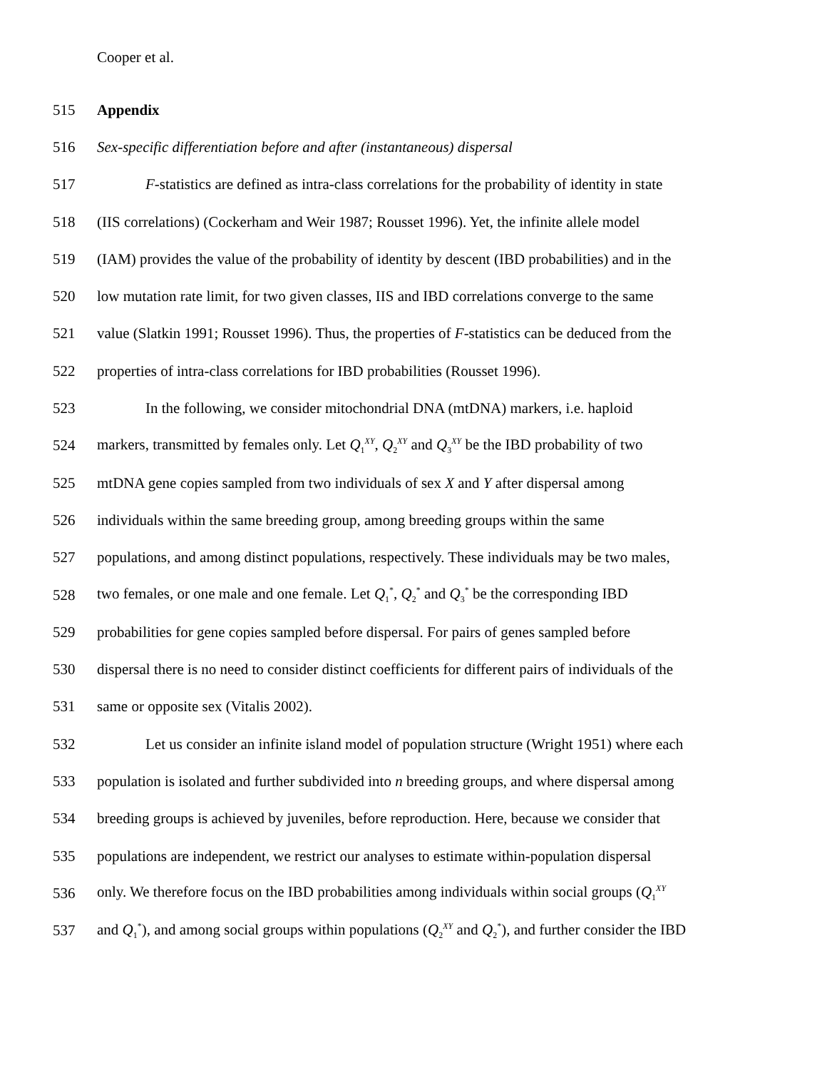Cooper et al.
515 Appendix
516 Sex-specific differentiation before and after (instantaneous) dispersal
517 F-statistics are defined as intra-class correlations for the probability of identity in state
518 (IIS correlations) (Cockerham and Weir 1987; Rousset 1996). Yet, the infinite allele model
519 (IAM) provides the value of the probability of identity by descent (IBD probabilities) and in the
520 low mutation rate limit, for two given classes, IIS and IBD correlations converge to the same
521 value (Slatkin 1991; Rousset 1996). Thus, the properties of F-statistics can be deduced from the
522 properties of intra-class correlations for IBD probabilities (Rousset 1996).
523 In the following, we consider mitochondrial DNA (mtDNA) markers, i.e. haploid
524 markers, transmitted by females only. Let Q<sub>1</sub><sup>XY</sup>, Q<sub>2</sub><sup>XY</sup> and Q<sub>3</sub><sup>XY</sup> be the IBD probability of two
525 mtDNA gene copies sampled from two individuals of sex X and Y after dispersal among
526 individuals within the same breeding group, among breeding groups within the same
527 populations, and among distinct populations, respectively. These individuals may be two males,
528 two females, or one male and one female. Let Q<sub>1</sub><sup>*</sup>, Q<sub>2</sub><sup>*</sup> and Q<sub>3</sub><sup>*</sup> be the corresponding IBD
529 probabilities for gene copies sampled before dispersal. For pairs of genes sampled before
530 dispersal there is no need to consider distinct coefficients for different pairs of individuals of the
531 same or opposite sex (Vitalis 2002).
532 Let us consider an infinite island model of population structure (Wright 1951) where each
533 population is isolated and further subdivided into n breeding groups, and where dispersal among
534 breeding groups is achieved by juveniles, before reproduction. Here, because we consider that
535 populations are independent, we restrict our analyses to estimate within-population dispersal
536 only. We therefore focus on the IBD probabilities among individuals within social groups (Q<sub>1</sub><sup>XY</sup>
537 and Q<sub>1</sub><sup>*</sup>), and among social groups within populations (Q<sub>2</sub><sup>XY</sup> and Q<sub>2</sub><sup>*</sup>), and further consider the IBD